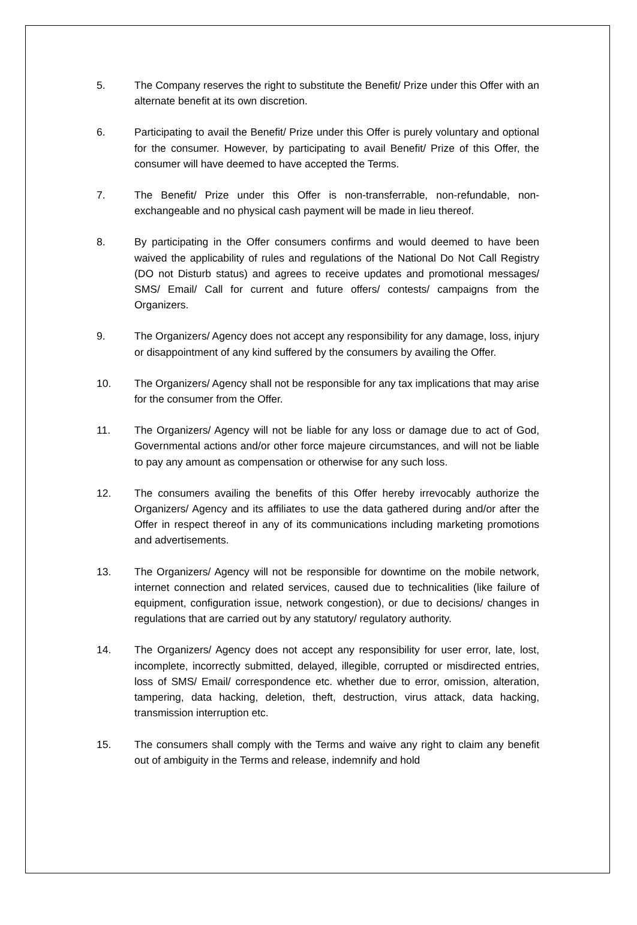5. The Company reserves the right to substitute the Benefit/ Prize under this Offer with an alternate benefit at its own discretion.
6. Participating to avail the Benefit/ Prize under this Offer is purely voluntary and optional for the consumer. However, by participating to avail Benefit/ Prize of this Offer, the consumer will have deemed to have accepted the Terms.
7. The Benefit/ Prize under this Offer is non-transferrable, non-refundable, non-exchangeable and no physical cash payment will be made in lieu thereof.
8. By participating in the Offer consumers confirms and would deemed to have been waived the applicability of rules and regulations of the National Do Not Call Registry (DO not Disturb status) and agrees to receive updates and promotional messages/ SMS/ Email/ Call for current and future offers/ contests/ campaigns from the Organizers.
9. The Organizers/ Agency does not accept any responsibility for any damage, loss, injury or disappointment of any kind suffered by the consumers by availing the Offer.
10. The Organizers/ Agency shall not be responsible for any tax implications that may arise for the consumer from the Offer.
11. The Organizers/ Agency will not be liable for any loss or damage due to act of God, Governmental actions and/or other force majeure circumstances, and will not be liable to pay any amount as compensation or otherwise for any such loss.
12. The consumers availing the benefits of this Offer hereby irrevocably authorize the Organizers/ Agency and its affiliates to use the data gathered during and/or after the Offer in respect thereof in any of its communications including marketing promotions and advertisements.
13. The Organizers/ Agency will not be responsible for downtime on the mobile network, internet connection and related services, caused due to technicalities (like failure of equipment, configuration issue, network congestion), or due to decisions/ changes in regulations that are carried out by any statutory/ regulatory authority.
14. The Organizers/ Agency does not accept any responsibility for user error, late, lost, incomplete, incorrectly submitted, delayed, illegible, corrupted or misdirected entries, loss of SMS/ Email/ correspondence etc. whether due to error, omission, alteration, tampering, data hacking, deletion, theft, destruction, virus attack, data hacking, transmission interruption etc.
15. The consumers shall comply with the Terms and waive any right to claim any benefit out of ambiguity in the Terms and release, indemnify and hold